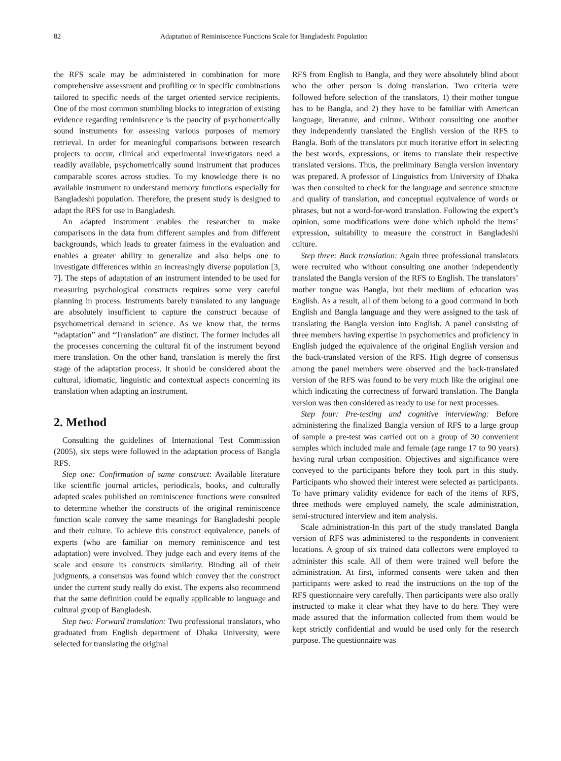82 Adaptation of Reminiscence Functions Scale for Bangladeshi Population
the RFS scale may be administered in combination for more comprehensive assessment and profiling or in specific combinations tailored to specific needs of the target oriented service recipients. One of the most common stumbling blocks to integration of existing evidence regarding reminiscence is the paucity of psychometrically sound instruments for assessing various purposes of memory retrieval. In order for meaningful comparisons between research projects to occur, clinical and experimental investigators need a readily available, psychometrically sound instrument that produces comparable scores across studies. To my knowledge there is no available instrument to understand memory functions especially for Bangladeshi population. Therefore, the present study is designed to adapt the RFS for use in Bangladesh.
An adapted instrument enables the researcher to make comparisons in the data from different samples and from different backgrounds, which leads to greater fairness in the evaluation and enables a greater ability to generalize and also helps one to investigate differences within an increasingly diverse population [3, 7]. The steps of adaptation of an instrument intended to be used for measuring psychological constructs requires some very careful planning in process. Instruments barely translated to any language are absolutely insufficient to capture the construct because of psychometrical demand in science. As we know that, the terms “adaptation” and “Translation” are distinct. The former includes all the processes concerning the cultural fit of the instrument beyond mere translation. On the other hand, translation is merely the first stage of the adaptation process. It should be considered about the cultural, idiomatic, linguistic and contextual aspects concerning its translation when adapting an instrument.
2. Method
Consulting the guidelines of International Test Commission (2005), six steps were followed in the adaptation process of Bangla RFS.
Step one: Confirmation of same construct: Available literature like scientific journal articles, periodicals, books, and culturally adapted scales published on reminiscence functions were consulted to determine whether the constructs of the original reminiscence function scale convey the same meanings for Bangladeshi people and their culture. To achieve this construct equivalence, panels of experts (who are familiar on memory reminiscence and test adaptation) were involved. They judge each and every items of the scale and ensure its constructs similarity. Binding all of their judgments, a consensus was found which convey that the construct under the current study really do exist. The experts also recommend that the same definition could be equally applicable to language and cultural group of Bangladesh.
Step two: Forward translation: Two professional translators, who graduated from English department of Dhaka University, were selected for translating the original
RFS from English to Bangla, and they were absolutely blind about who the other person is doing translation. Two criteria were followed before selection of the translators, 1) their mother tongue has to be Bangla, and 2) they have to be familiar with American language, literature, and culture. Without consulting one another they independently translated the English version of the RFS to Bangla. Both of the translators put much iterative effort in selecting the best words, expressions, or items to translate their respective translated versions. Thus, the preliminary Bangla version inventory was prepared. A professor of Linguistics from University of Dhaka was then consulted to check for the language and sentence structure and quality of translation, and conceptual equivalence of words or phrases, but not a word-for-word translation. Following the expert’s opinion, some modifications were done which uphold the items’ expression, suitability to measure the construct in Bangladeshi culture.
Step three: Back translation: Again three professional translators were recruited who without consulting one another independently translated the Bangla version of the RFS to English. The translators’ mother tongue was Bangla, but their medium of education was English. As a result, all of them belong to a good command in both English and Bangla language and they were assigned to the task of translating the Bangla version into English. A panel consisting of three members having expertise in psychometrics and proficiency in English judged the equivalence of the original English version and the back-translated version of the RFS. High degree of consensus among the panel members were observed and the back-translated version of the RFS was found to be very much like the original one which indicating the correctness of forward translation. The Bangla version was then considered as ready to use for next processes.
Step four: Pre-testing and cognitive interviewing: Before administering the finalized Bangla version of RFS to a large group of sample a pre-test was carried out on a group of 30 convenient samples which included male and female (age range 17 to 90 years) having rural urban composition. Objectives and significance were conveyed to the participants before they took part in this study. Participants who showed their interest were selected as participants. To have primary validity evidence for each of the items of RFS, three methods were employed namely, the scale administration, semi-structured interview and item analysis.
Scale administration-In this part of the study translated Bangla version of RFS was administered to the respondents in convenient locations. A group of six trained data collectors were employed to administer this scale. All of them were trained well before the administration. At first, informed consents were taken and then participants were asked to read the instructions on the top of the RFS questionnaire very carefully. Then participants were also orally instructed to make it clear what they have to do here. They were made assured that the information collected from them would be kept strictly confidential and would be used only for the research purpose. The questionnaire was